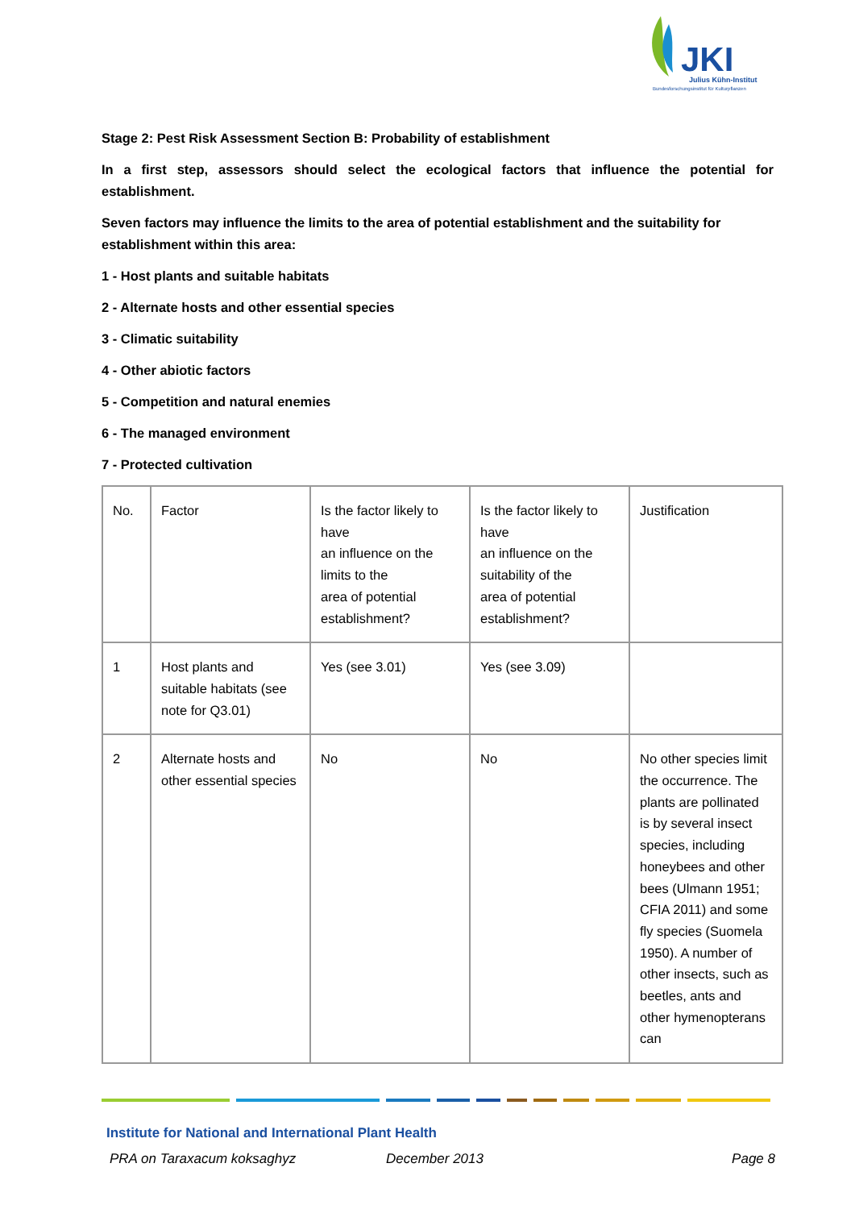JKI
Julius Kühn-Institut
Bundesforschungsinstitut für Kulturpflanzen
Stage 2: Pest Risk Assessment Section B: Probability of establishment
In a first step, assessors should select the ecological factors that influence the potential for establishment.
Seven factors may influence the limits to the area of potential establishment and the suitability for establishment within this area:
1 - Host plants and suitable habitats
2 - Alternate hosts and other essential species
3 - Climatic suitability
4 - Other abiotic factors
5 - Competition and natural enemies
6 - The managed environment
7 - Protected cultivation
| No. | Factor | Is the factor likely to have an influence on the limits to the area of potential establishment? | Is the factor likely to have an influence on the suitability of the area of potential establishment? | Justification |
| 1 | Host plants and suitable habitats (see note for Q3.01) | Yes (see 3.01) | Yes (see 3.09) | |
| 2 | Alternate hosts and other essential species | No | No | No other species limit the occurrence. The plants are pollinated is by several insect species, including honeybees and other bees (Ulmann 1951; CFIA 2011) and some fly species (Suomela 1950). A number of other insects, such as beetles, ants and other hymenopterans can |
Institute for National and International Plant Health
PRA on Taraxacum koksaghyz December 2013 Page 8